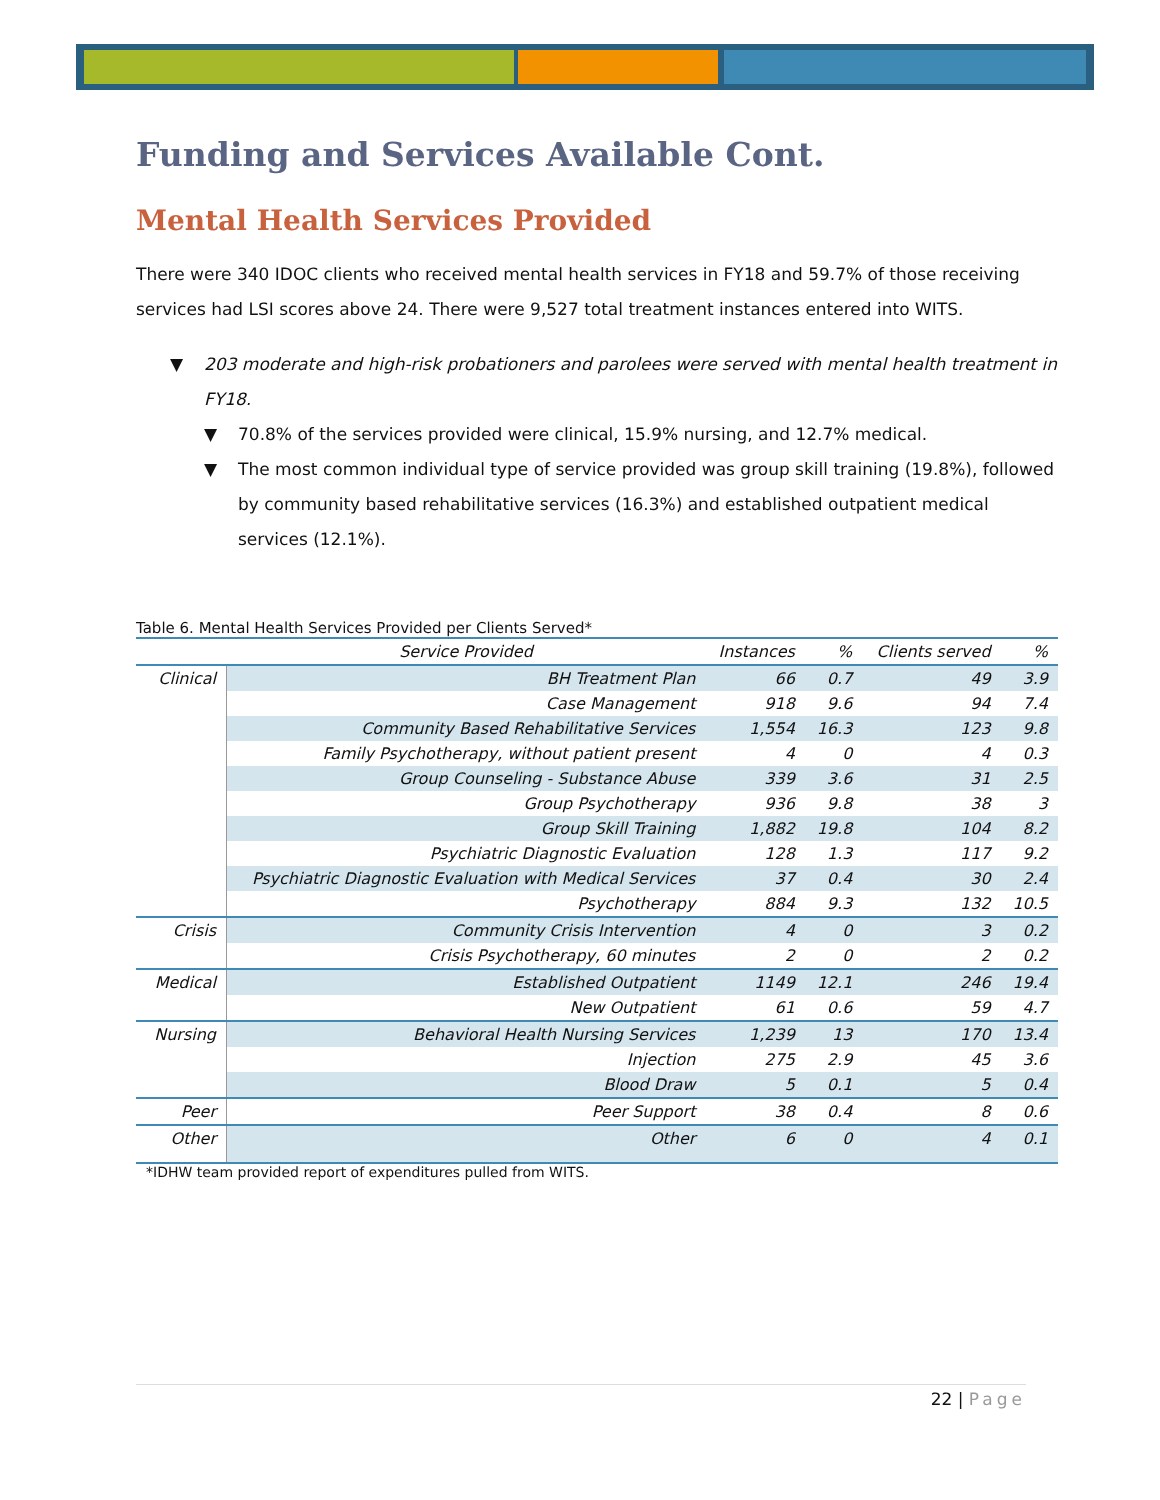Funding and Services Available Cont.
Mental Health Services Provided
There were 340 IDOC clients who received mental health services in FY18 and 59.7% of those receiving services had LSI scores above 24. There were 9,527 total treatment instances entered into WITS.
▼ 203 moderate and high-risk probationers and parolees were served with mental health treatment in FY18.
▼ 70.8% of the services provided were clinical, 15.9% nursing, and 12.7% medical.
▼ The most common individual type of service provided was group skill training (19.8%), followed by community based rehabilitative services (16.3%) and established outpatient medical services (12.1%).
Table 6. Mental Health Services Provided per Clients Served*
| | Service Provided | Instances | % | Clients served | % |
| --- | --- | --- | --- | --- | --- |
| Clinical | BH Treatment Plan | 66 | 0.7 | 49 | 3.9 |
| | Case Management | 918 | 9.6 | 94 | 7.4 |
| | Community Based Rehabilitative Services | 1,554 | 16.3 | 123 | 9.8 |
| | Family Psychotherapy, without patient present | 4 | 0 | 4 | 0.3 |
| | Group Counseling - Substance Abuse | 339 | 3.6 | 31 | 2.5 |
| | Group Psychotherapy | 936 | 9.8 | 38 | 3 |
| | Group Skill Training | 1,882 | 19.8 | 104 | 8.2 |
| | Psychiatric Diagnostic Evaluation | 128 | 1.3 | 117 | 9.2 |
| | Psychiatric Diagnostic Evaluation with Medical Services | 37 | 0.4 | 30 | 2.4 |
| | Psychotherapy | 884 | 9.3 | 132 | 10.5 |
| Crisis | Community Crisis Intervention | 4 | 0 | 3 | 0.2 |
| | Crisis Psychotherapy, 60 minutes | 2 | 0 | 2 | 0.2 |
| Medical | Established Outpatient | 1149 | 12.1 | 246 | 19.4 |
| | New Outpatient | 61 | 0.6 | 59 | 4.7 |
| Nursing | Behavioral Health Nursing Services | 1,239 | 13 | 170 | 13.4 |
| | Injection | 275 | 2.9 | 45 | 3.6 |
| | Blood Draw | 5 | 0.1 | 5 | 0.4 |
| Peer | Peer Support | 38 | 0.4 | 8 | 0.6 |
| Other | Other | 6 | 0 | 4 | 0.1 |
*IDHW team provided report of expenditures pulled from WITS.
22 | Page